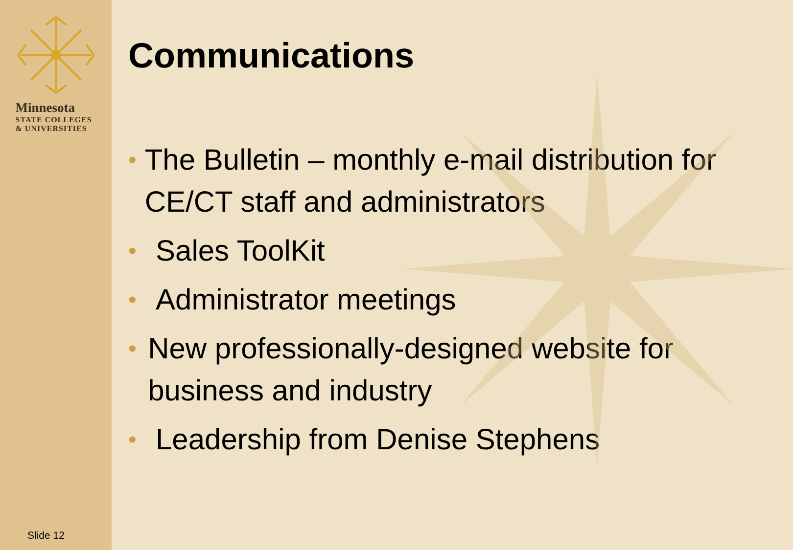Minnesota
STATE COLLEGES
& UNIVERSITIES
Slide 12
Communications
• The Bulletin – monthly e-mail distribution for CE/CT staff and administrators
• Sales ToolKit
• Administrator meetings
• New professionally-designed website for business and industry
• Leadership from Denise Stephens